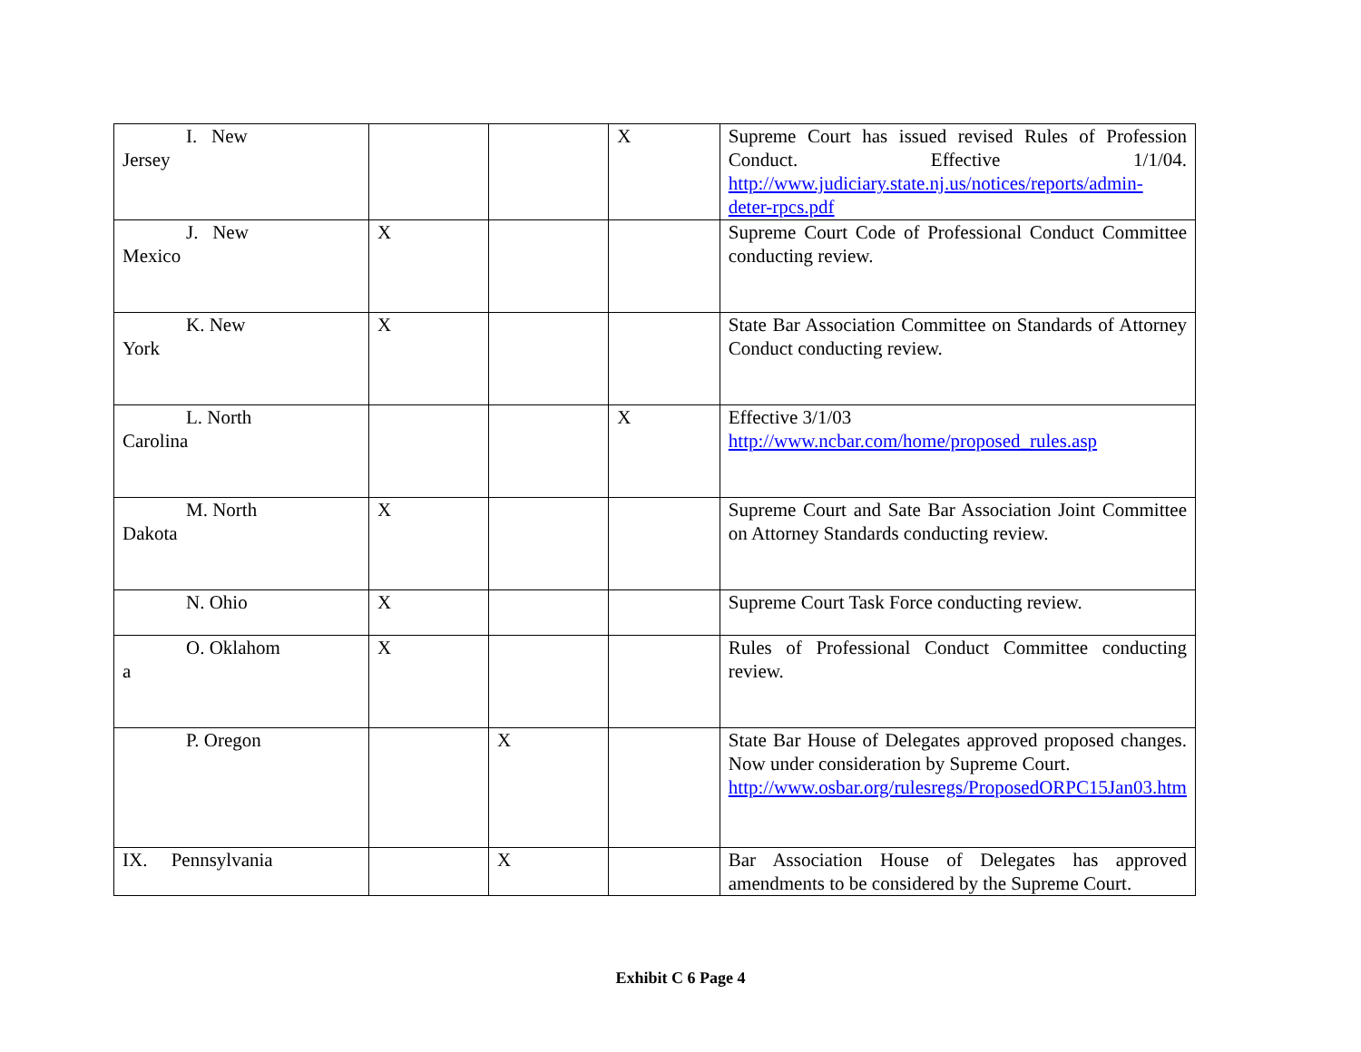| I. New Jersey | | | X | Supreme Court has issued revised Rules of Profession Conduct. Effective 1/1/04. http://www.judiciary.state.nj.us/notices/reports/admin-deter-rpcs.pdf |
| J. New Mexico | X | | | Supreme Court Code of Professional Conduct Committee conducting review. |
| K. New York | X | | | State Bar Association Committee on Standards of Attorney Conduct conducting review. |
| L. North Carolina | | | X | Effective 3/1/03 http://www.ncbar.com/home/proposed_rules.asp |
| M. North Dakota | X | | | Supreme Court and Sate Bar Association Joint Committee on Attorney Standards conducting review. |
| N. Ohio | X | | | Supreme Court Task Force conducting review. |
| O. Oklahom a | X | | | Rules of Professional Conduct Committee conducting review. |
| P. Oregon | | X | | State Bar House of Delegates approved proposed changes. Now under consideration by Supreme Court. http://www.osbar.org/rulesregs/ProposedORPC15Jan03.htm |
| IX. Pennsylvania | | X | | Bar Association House of Delegates has approved amendments to be considered by the Supreme Court. |
Exhibit C 6 Page 4